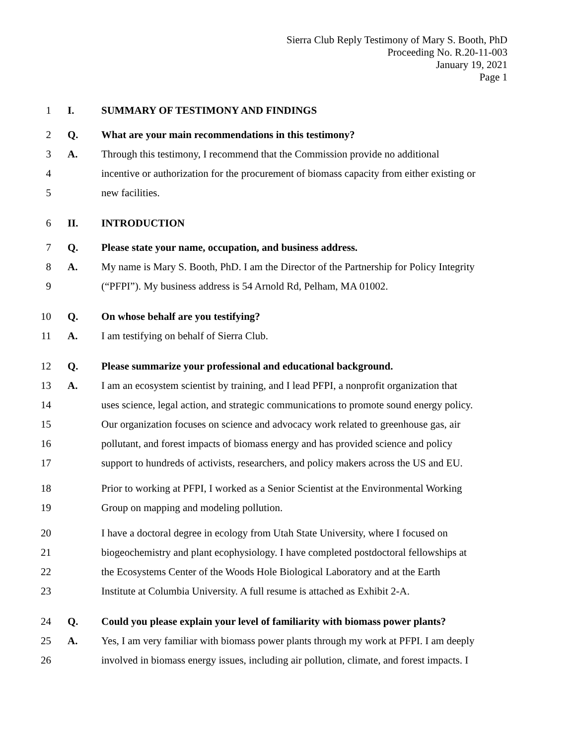Sierra Club Reply Testimony of Mary S. Booth, PhD
Proceeding No. R.20-11-003
January 19, 2021
Page 1
1 I.
SUMMARY OF TESTIMONY AND FINDINGS
2 Q.
What are your main recommendations in this testimony?
3 A.
Through this testimony, I recommend that the Commission provide no additional
4
incentive or authorization for the procurement of biomass capacity from either existing or
5 new facilities.
6 II. INTRODUCTION
7 Q.
Please state your name, occupation, and business address.
8 A.
My name is Mary S. Booth, PhD. I am the Director of the Partnership for Policy Integrity
9
(“PFPI”). My business address is 54 Arnold Rd, Pelham, MA 01002.
10 Q.
On whose behalf are you testifying?
11 A.
I am testifying on behalf of Sierra Club.
12 Q.
Please summarize your professional and educational background.
13 A.
I am an ecosystem scientist by training, and I lead PFPI, a nonprofit organization that
14
uses science, legal action, and strategic communications to promote sound energy policy.
15
Our organization focuses on science and advocacy work related to greenhouse gas, air
16
pollutant, and forest impacts of biomass energy and has provided science and policy
17
support to hundreds of activists, researchers, and policy makers across the US and EU.
18
Prior to working at PFPI, I worked as a Senior Scientist at the Environmental Working
19
Group on mapping and modeling pollution.
20
I have a doctoral degree in ecology from Utah State University, where I focused on
21
biogeochemistry and plant ecophysiology. I have completed postdoctoral fellowships at
22
the Ecosystems Center of the Woods Hole Biological Laboratory and at the Earth
23
Institute at Columbia University. A full resume is attached as Exhibit 2-A.
24 Q.
Could you please explain your level of familiarity with biomass power plants?
25 A.
Yes, I am very familiar with biomass power plants through my work at PFPI. I am deeply
26
involved in biomass energy issues, including air pollution, climate, and forest impacts. I